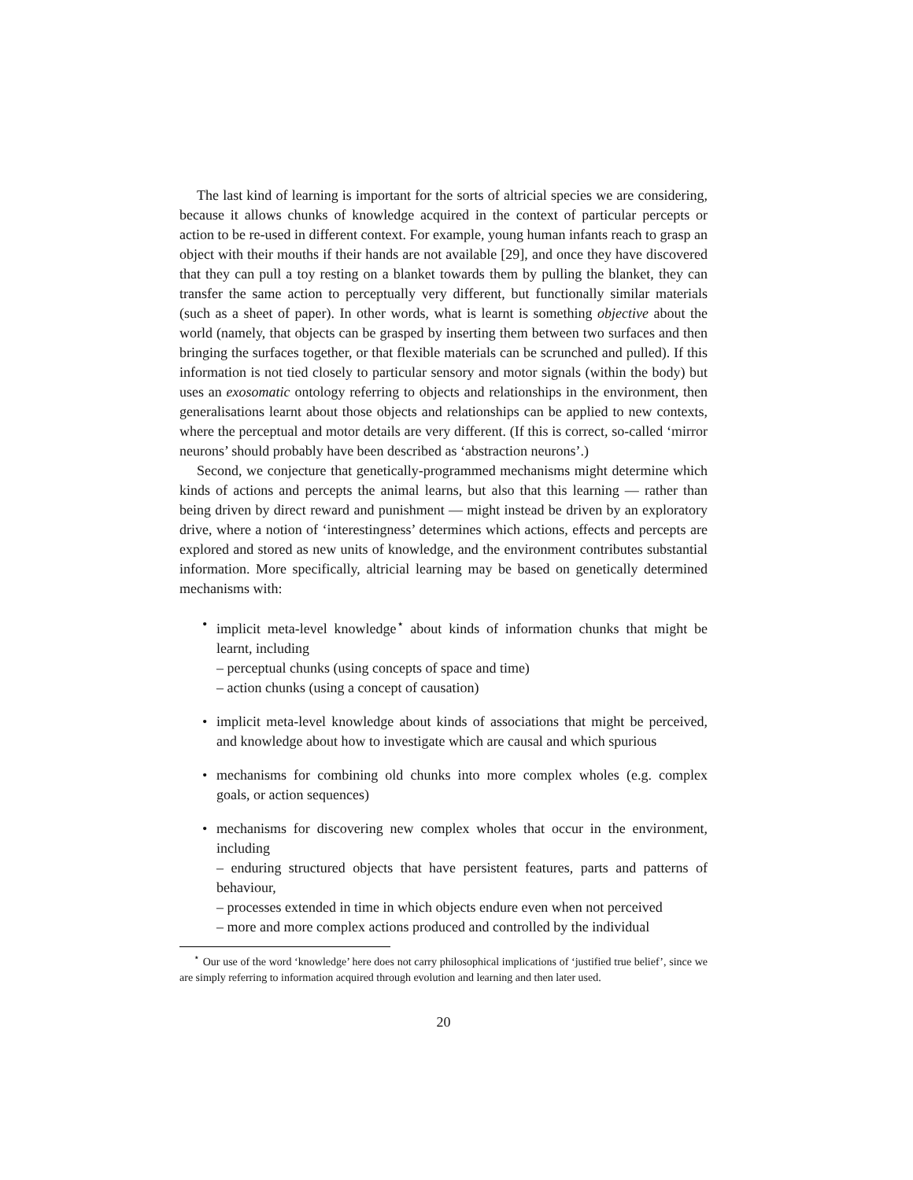The last kind of learning is important for the sorts of altricial species we are considering, because it allows chunks of knowledge acquired in the context of particular percepts or action to be re-used in different context. For example, young human infants reach to grasp an object with their mouths if their hands are not available [29], and once they have discovered that they can pull a toy resting on a blanket towards them by pulling the blanket, they can transfer the same action to perceptually very different, but functionally similar materials (such as a sheet of paper). In other words, what is learnt is something objective about the world (namely, that objects can be grasped by inserting them between two surfaces and then bringing the surfaces together, or that flexible materials can be scrunched and pulled). If this information is not tied closely to particular sensory and motor signals (within the body) but uses an exosomatic ontology referring to objects and relationships in the environment, then generalisations learnt about those objects and relationships can be applied to new contexts, where the perceptual and motor details are very different. (If this is correct, so-called ‘mirror neurons’ should probably have been described as ‘abstraction neurons’.)
Second, we conjecture that genetically-programmed mechanisms might determine which kinds of actions and percepts the animal learns, but also that this learning — rather than being driven by direct reward and punishment — might instead be driven by an exploratory drive, where a notion of ‘interestingness’ determines which actions, effects and percepts are explored and stored as new units of knowledge, and the environment contributes substantial information. More specifically, altricial learning may be based on genetically determined mechanisms with:
• implicit meta-level knowledge<sup>⋆</sup> about kinds of information chunks that might be learnt, including
– perceptual chunks (using concepts of space and time)
– action chunks (using a concept of causation)
• implicit meta-level knowledge about kinds of associations that might be perceived, and knowledge about how to investigate which are causal and which spurious
• mechanisms for combining old chunks into more complex wholes (e.g. complex goals, or action sequences)
• mechanisms for discovering new complex wholes that occur in the environment, including
– enduring structured objects that have persistent features, parts and patterns of behaviour,
– processes extended in time in which objects endure even when not perceived
– more and more complex actions produced and controlled by the individual
<sup>⋆</sup> Our use of the word ‘knowledge’ here does not carry philosophical implications of ‘justified true belief’, since we are simply referring to information acquired through evolution and learning and then later used.
20